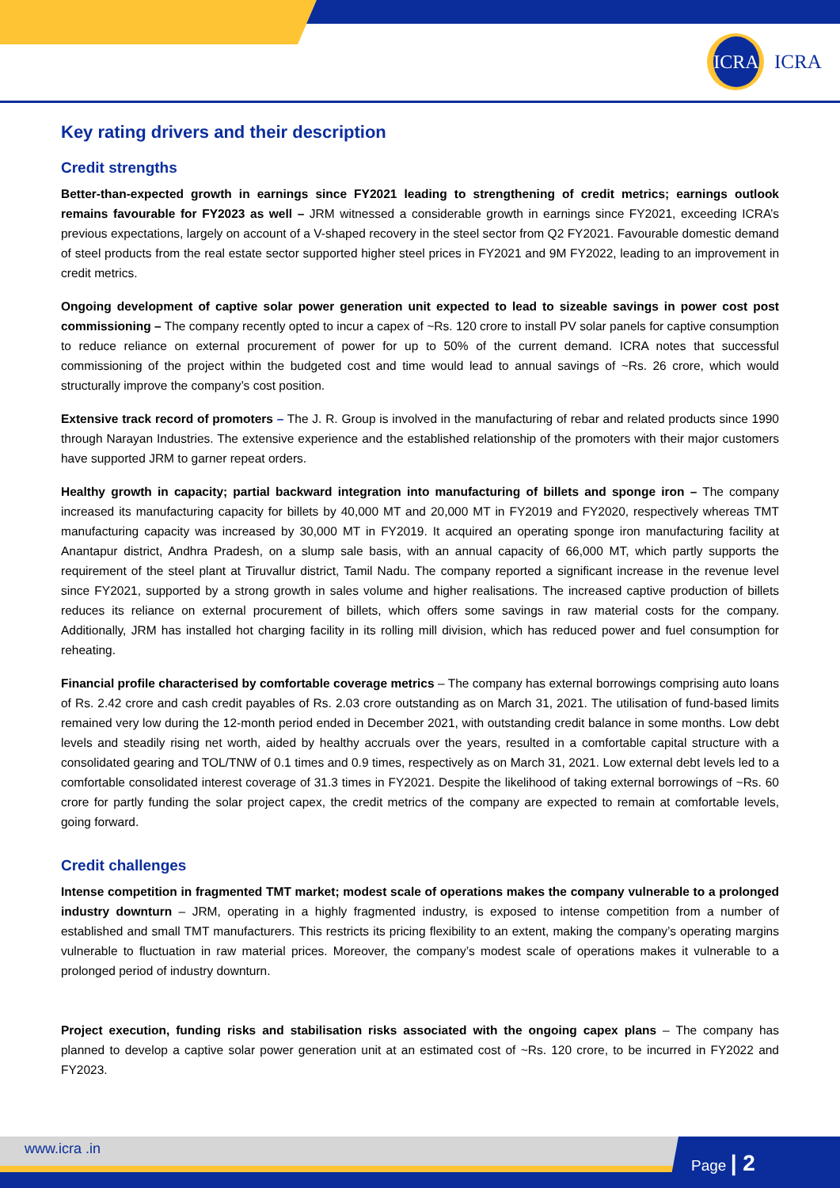ICRA
ICRA
Key rating drivers and their description
Credit strengths
Better-than-expected growth in earnings since FY2021 leading to strengthening of credit metrics; earnings outlook remains favourable for FY2023 as well – JRM witnessed a considerable growth in earnings since FY2021, exceeding ICRA’s previous expectations, largely on account of a V-shaped recovery in the steel sector from Q2 FY2021. Favourable domestic demand of steel products from the real estate sector supported higher steel prices in FY2021 and 9M FY2022, leading to an improvement in credit metrics.
Ongoing development of captive solar power generation unit expected to lead to sizeable savings in power cost post commissioning – The company recently opted to incur a capex of ~Rs. 120 crore to install PV solar panels for captive consumption to reduce reliance on external procurement of power for up to 50% of the current demand. ICRA notes that successful commissioning of the project within the budgeted cost and time would lead to annual savings of ~Rs. 26 crore, which would structurally improve the company’s cost position.
Extensive track record of promoters – The J. R. Group is involved in the manufacturing of rebar and related products since 1990 through Narayan Industries. The extensive experience and the established relationship of the promoters with their major customers have supported JRM to garner repeat orders.
Healthy growth in capacity; partial backward integration into manufacturing of billets and sponge iron – The company increased its manufacturing capacity for billets by 40,000 MT and 20,000 MT in FY2019 and FY2020, respectively whereas TMT manufacturing capacity was increased by 30,000 MT in FY2019. It acquired an operating sponge iron manufacturing facility at Anantapur district, Andhra Pradesh, on a slump sale basis, with an annual capacity of 66,000 MT, which partly supports the requirement of the steel plant at Tiruvallur district, Tamil Nadu. The company reported a significant increase in the revenue level since FY2021, supported by a strong growth in sales volume and higher realisations. The increased captive production of billets reduces its reliance on external procurement of billets, which offers some savings in raw material costs for the company. Additionally, JRM has installed hot charging facility in its rolling mill division, which has reduced power and fuel consumption for reheating.
Financial profile characterised by comfortable coverage metrics – The company has external borrowings comprising auto loans of Rs. 2.42 crore and cash credit payables of Rs. 2.03 crore outstanding as on March 31, 2021. The utilisation of fund-based limits remained very low during the 12-month period ended in December 2021, with outstanding credit balance in some months. Low debt levels and steadily rising net worth, aided by healthy accruals over the years, resulted in a comfortable capital structure with a consolidated gearing and TOL/TNW of 0.1 times and 0.9 times, respectively as on March 31, 2021. Low external debt levels led to a comfortable consolidated interest coverage of 31.3 times in FY2021. Despite the likelihood of taking external borrowings of ~Rs. 60 crore for partly funding the solar project capex, the credit metrics of the company are expected to remain at comfortable levels, going forward.
Credit challenges
Intense competition in fragmented TMT market; modest scale of operations makes the company vulnerable to a prolonged industry downturn – JRM, operating in a highly fragmented industry, is exposed to intense competition from a number of established and small TMT manufacturers. This restricts its pricing flexibility to an extent, making the company’s operating margins vulnerable to fluctuation in raw material prices. Moreover, the company’s modest scale of operations makes it vulnerable to a prolonged period of industry downturn.
Project execution, funding risks and stabilisation risks associated with the ongoing capex plans – The company has planned to develop a captive solar power generation unit at an estimated cost of ~Rs. 120 crore, to be incurred in FY2022 and FY2023.
www.icra .in Page | 2